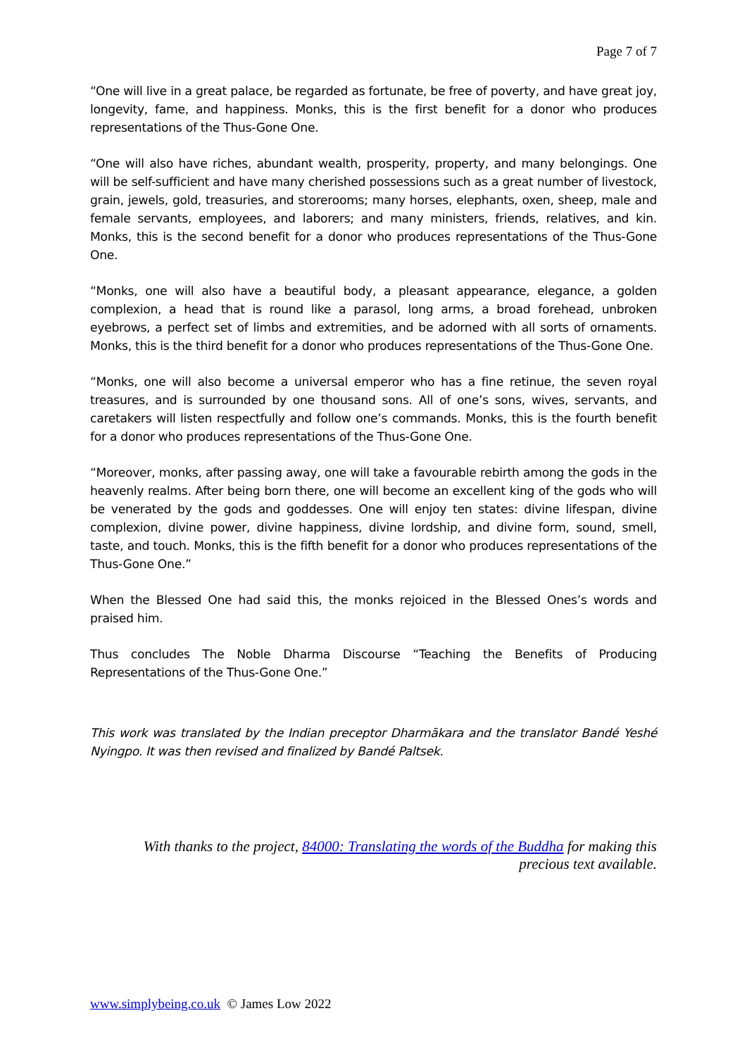Page 7 of 7
“One will live in a great palace, be regarded as fortunate, be free of poverty, and have great joy, longevity, fame, and happiness. Monks, this is the first benefit for a donor who produces representations of the Thus-Gone One.
“One will also have riches, abundant wealth, prosperity, property, and many belongings. One will be self-sufficient and have many cherished possessions such as a great number of livestock, grain, jewels, gold, treasuries, and storerooms; many horses, elephants, oxen, sheep, male and female servants, employees, and laborers; and many ministers, friends, relatives, and kin. Monks, this is the second benefit for a donor who produces representations of the Thus-Gone One.
“Monks, one will also have a beautiful body, a pleasant appearance, elegance, a golden complexion, a head that is round like a parasol, long arms, a broad forehead, unbroken eyebrows, a perfect set of limbs and extremities, and be adorned with all sorts of ornaments. Monks, this is the third benefit for a donor who produces representations of the Thus-Gone One.
“Monks, one will also become a universal emperor who has a fine retinue, the seven royal treasures, and is surrounded by one thousand sons. All of one’s sons, wives, servants, and caretakers will listen respectfully and follow one’s commands. Monks, this is the fourth benefit for a donor who produces representations of the Thus-Gone One.
“Moreover, monks, after passing away, one will take a favourable rebirth among the gods in the heavenly realms. After being born there, one will become an excellent king of the gods who will be venerated by the gods and goddesses. One will enjoy ten states: divine lifespan, divine complexion, divine power, divine happiness, divine lordship, and divine form, sound, smell, taste, and touch. Monks, this is the fifth benefit for a donor who produces representations of the Thus-Gone One.”
When the Blessed One had said this, the monks rejoiced in the Blessed Ones’s words and praised him.
Thus concludes The Noble Dharma Discourse “Teaching the Benefits of Producing Representations of the Thus-Gone One.”
This work was translated by the Indian preceptor Dharmākara and the translator Bandé Yeshé Nyingpo. It was then revised and finalized by Bandé Paltsek.
With thanks to the project, 84000: Translating the words of the Buddha for making this precious text available.
www.simplybeing.co.uk © James Low 2022